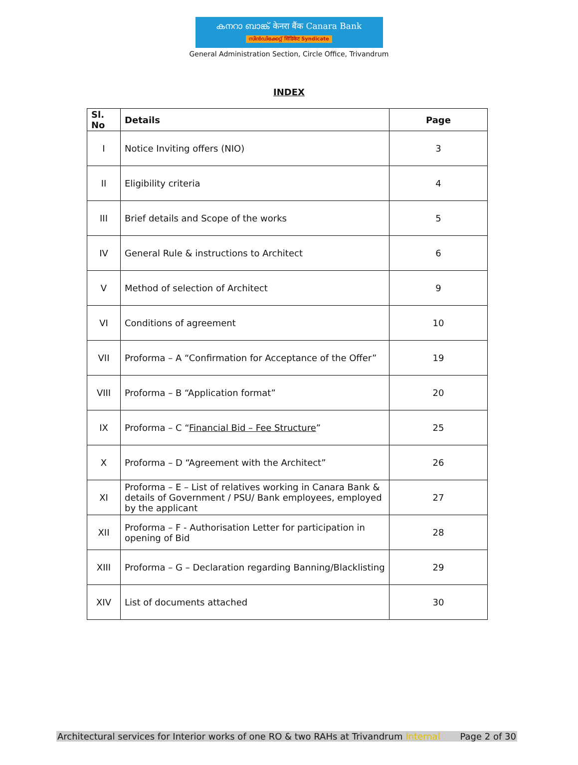കനറാ ബാങ്ക് केनरा बैंक Canara Bank
സിൻഡിക്കേറ്റ് सिंडिकेट Syndicate
General Administration Section, Circle Office, Trivandrum
INDEX
| Sl. No | Details | Page |
| --- | --- | --- |
| I | Notice Inviting offers (NIO) | 3 |
| II | Eligibility criteria | 4 |
| III | Brief details and Scope of the works | 5 |
| IV | General Rule & instructions to Architect | 6 |
| V | Method of selection of Architect | 9 |
| VI | Conditions of agreement | 10 |
| VII | Proforma – A “Confirmation for Acceptance of the Offer” | 19 |
| VIII | Proforma – B “Application format” | 20 |
| IX | Proforma – C “ Financial Bid – Fee Structure ” | 25 |
| X | Proforma – D “Agreement with the Architect” | 26 |
| XI | Proforma – E – List of relatives working in Canara Bank & details of Government / PSU/ Bank employees, employed by the applicant | 27 |
| XII | Proforma – F - Authorisation Letter for participation in opening of Bid | 28 |
| XIII | Proforma – G – Declaration regarding Banning/Blacklisting | 29 |
| XIV | List of documents attached | 30 |
Architectural services for Interior works of one RO & two RAHs at Trivandrum Internal Page 2 of 30